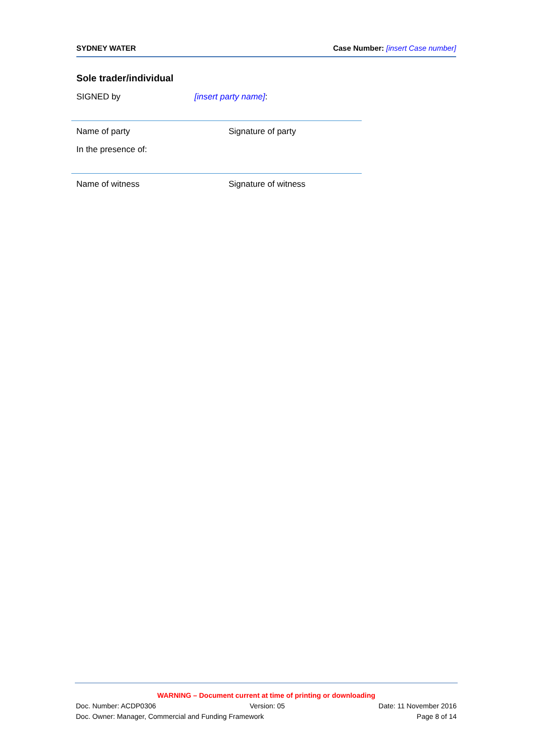SYDNEY WATER Case Number: [insert Case number]
Sole trader/individual
SIGNED by [insert party name]:
Name of party Signature of party
In the presence of:
Name of witness Signature of witness
WARNING – Document current at time of printing or downloading
Doc. Number: ACDP0306 Version: 05 Date: 11 November 2016
Doc. Owner: Manager, Commercial and Funding Framework Page 8 of 14